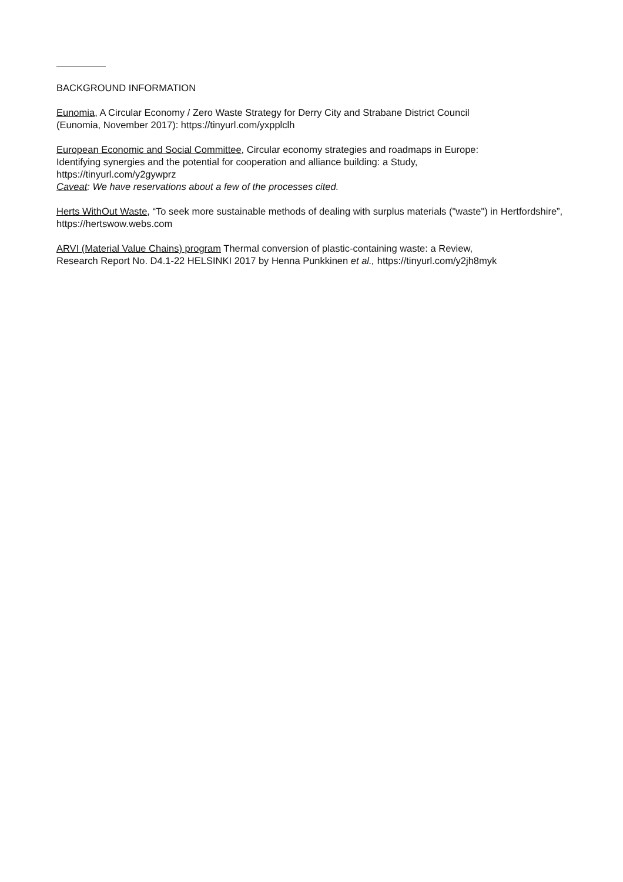BACKGROUND INFORMATION
Eunomia, A Circular Economy / Zero Waste Strategy for Derry City and Strabane District Council
(Eunomia, November 2017): https://tinyurl.com/yxpplclh
European Economic and Social Committee, Circular economy strategies and roadmaps in Europe:
Identifying synergies and the potential for cooperation and alliance building: a Study,
https://tinyurl.com/y2gywprz
Caveat: We have reservations about a few of the processes cited.
Herts WithOut Waste, “To seek more sustainable methods of dealing with surplus materials ("waste") in Hertfordshire”, https://hertswow.webs.com
ARVI (Material Value Chains) program Thermal conversion of plastic-containing waste: a Review,
Research Report No. D4.1-22 HELSINKI 2017 by Henna Punkkinen et al., https://tinyurl.com/y2jh8myk